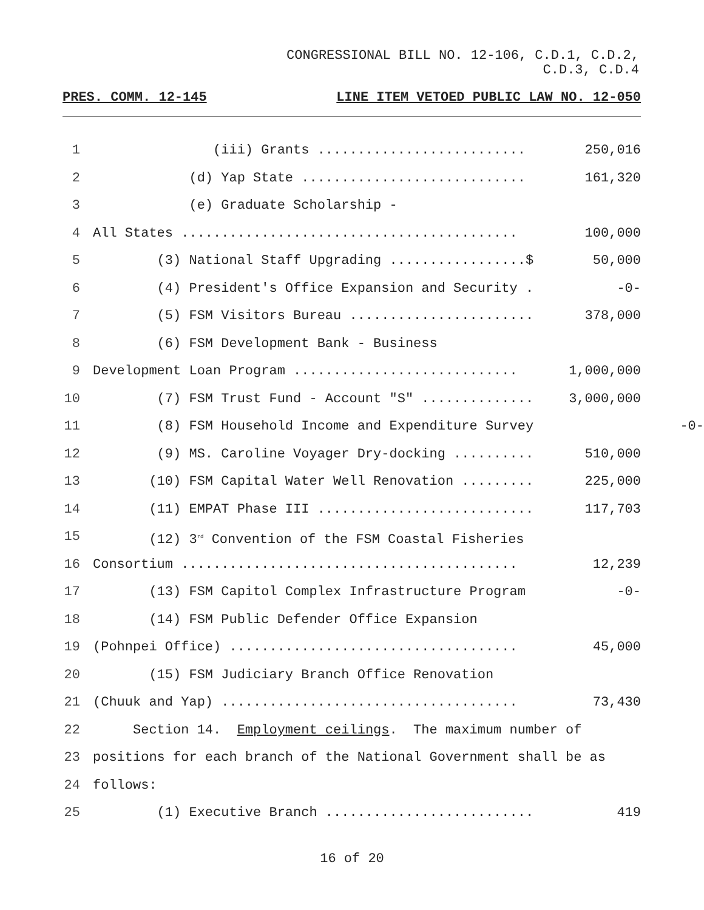CONGRESSIONAL BILL NO. 12-106, C.D.1, C.D.2,
C.D.3, C.D.4
PRES. COMM. 12-145 LINE ITEM VETOED PUBLIC LAW NO. 12-050
1 (iii) Grants .......................... 250,016
2 (d) Yap State ............................ 161,320
3 (e) Graduate Scholarship -
4 All States .......................................... 100,000
5 (3) National Staff Upgrading .................$ 50,000
6 (4) President's Office Expansion and Security . -0-
7 (5) FSM Visitors Bureau ....................... 378,000
8 (6) FSM Development Bank - Business
9 Development Loan Program ............................ 1,000,000
10 (7) FSM Trust Fund - Account "S" .............. 3,000,000
11 (8) FSM Household Income and Expenditure Survey
12 (9) MS. Caroline Voyager Dry-docking .......... 510,000
13 (10) FSM Capital Water Well Renovation ......... 225,000
14 (11) EMPAT Phase III ........................... 117,703
15 (12) 3<sup>rd</sup> Convention of the FSM Coastal Fisheries
16 Consortium .......................................... 12,239
17 (13) FSM Capitol Complex Infrastructure Program -0-
18 (14) FSM Public Defender Office Expansion
19 (Pohnpei Office) .................................... 45,000
20 (15) FSM Judiciary Branch Office Renovation
21 (Chuuk and Yap) ..................................... 73,430
22 Section 14. Employment ceilings. The maximum number of
23 positions for each branch of the National Government shall be as
24 follows:
25 (1) Executive Branch .......................... 419
-0-
16 of 20